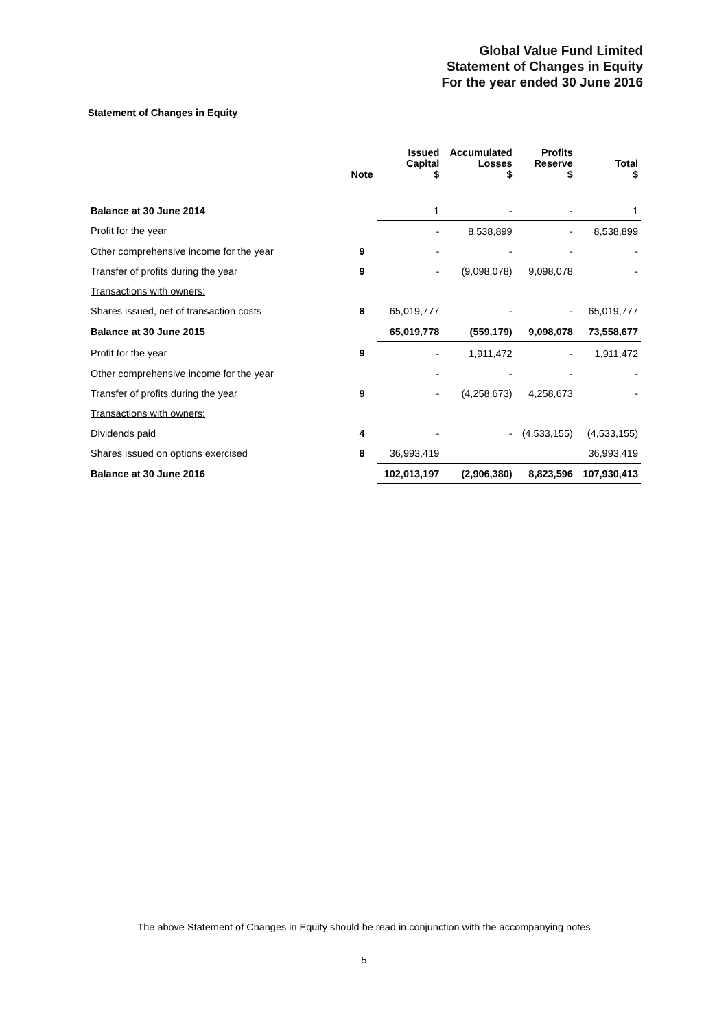Global Value Fund Limited
Statement of Changes in Equity
For the year ended 30 June 2016
Statement of Changes in Equity
| | Note | Issued Capital $ | Accumulated Losses $ | Profits Reserve $ | Total $ |
| --- | --- | --- | --- | --- | --- |
| Balance at 30 June 2014 | | 1 | - | - | 1 |
| Profit for the year | | - | 8,538,899 | - | 8,538,899 |
| Other comprehensive income for the year | 9 | - | - | - | - |
| Transfer of profits during the year | 9 | - | (9,098,078) | 9,098,078 | - |
| Transactions with owners: | | | | | |
| Shares issued, net of transaction costs | 8 | 65,019,777 | - | - | 65,019,777 |
| Balance at 30 June 2015 | | 65,019,778 | (559,179) | 9,098,078 | 73,558,677 |
| Profit for the year | 9 | - | 1,911,472 | - | 1,911,472 |
| Other comprehensive income for the year | | - | - | - | - |
| Transfer of profits during the year | 9 | - | (4,258,673) | 4,258,673 | - |
| Transactions with owners: | | | | | |
| Dividends paid | 4 | - | - | (4,533,155) | (4,533,155) |
| Shares issued on options exercised | 8 | 36,993,419 | | | 36,993,419 |
| Balance at 30 June 2016 | | 102,013,197 | (2,906,380) | 8,823,596 | 107,930,413 |
The above Statement of Changes in Equity should be read in conjunction with the accompanying notes
5